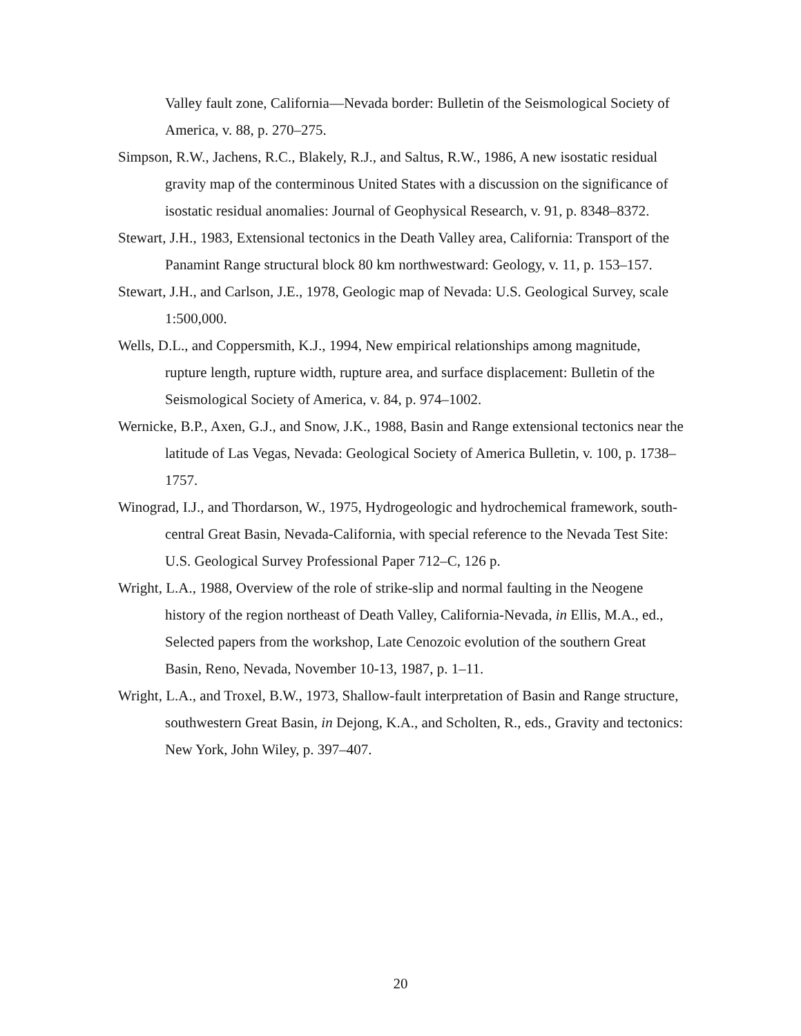Valley fault zone, California—Nevada border: Bulletin of the Seismological Society of America, v. 88, p. 270–275.
Simpson, R.W., Jachens, R.C., Blakely, R.J., and Saltus, R.W., 1986, A new isostatic residual gravity map of the conterminous United States with a discussion on the significance of isostatic residual anomalies: Journal of Geophysical Research, v. 91, p. 8348–8372.
Stewart, J.H., 1983, Extensional tectonics in the Death Valley area, California: Transport of the Panamint Range structural block 80 km northwestward: Geology, v. 11, p. 153–157.
Stewart, J.H., and Carlson, J.E., 1978, Geologic map of Nevada: U.S. Geological Survey, scale 1:500,000.
Wells, D.L., and Coppersmith, K.J., 1994, New empirical relationships among magnitude, rupture length, rupture width, rupture area, and surface displacement: Bulletin of the Seismological Society of America, v. 84, p. 974–1002.
Wernicke, B.P., Axen, G.J., and Snow, J.K., 1988, Basin and Range extensional tectonics near the latitude of Las Vegas, Nevada: Geological Society of America Bulletin, v. 100, p. 1738–1757.
Winograd, I.J., and Thordarson, W., 1975, Hydrogeologic and hydrochemical framework, south-central Great Basin, Nevada-California, with special reference to the Nevada Test Site: U.S. Geological Survey Professional Paper 712–C, 126 p.
Wright, L.A., 1988, Overview of the role of strike-slip and normal faulting in the Neogene history of the region northeast of Death Valley, California-Nevada, in Ellis, M.A., ed., Selected papers from the workshop, Late Cenozoic evolution of the southern Great Basin, Reno, Nevada, November 10-13, 1987, p. 1–11.
Wright, L.A., and Troxel, B.W., 1973, Shallow-fault interpretation of Basin and Range structure, southwestern Great Basin, in Dejong, K.A., and Scholten, R., eds., Gravity and tectonics: New York, John Wiley, p. 397–407.
20